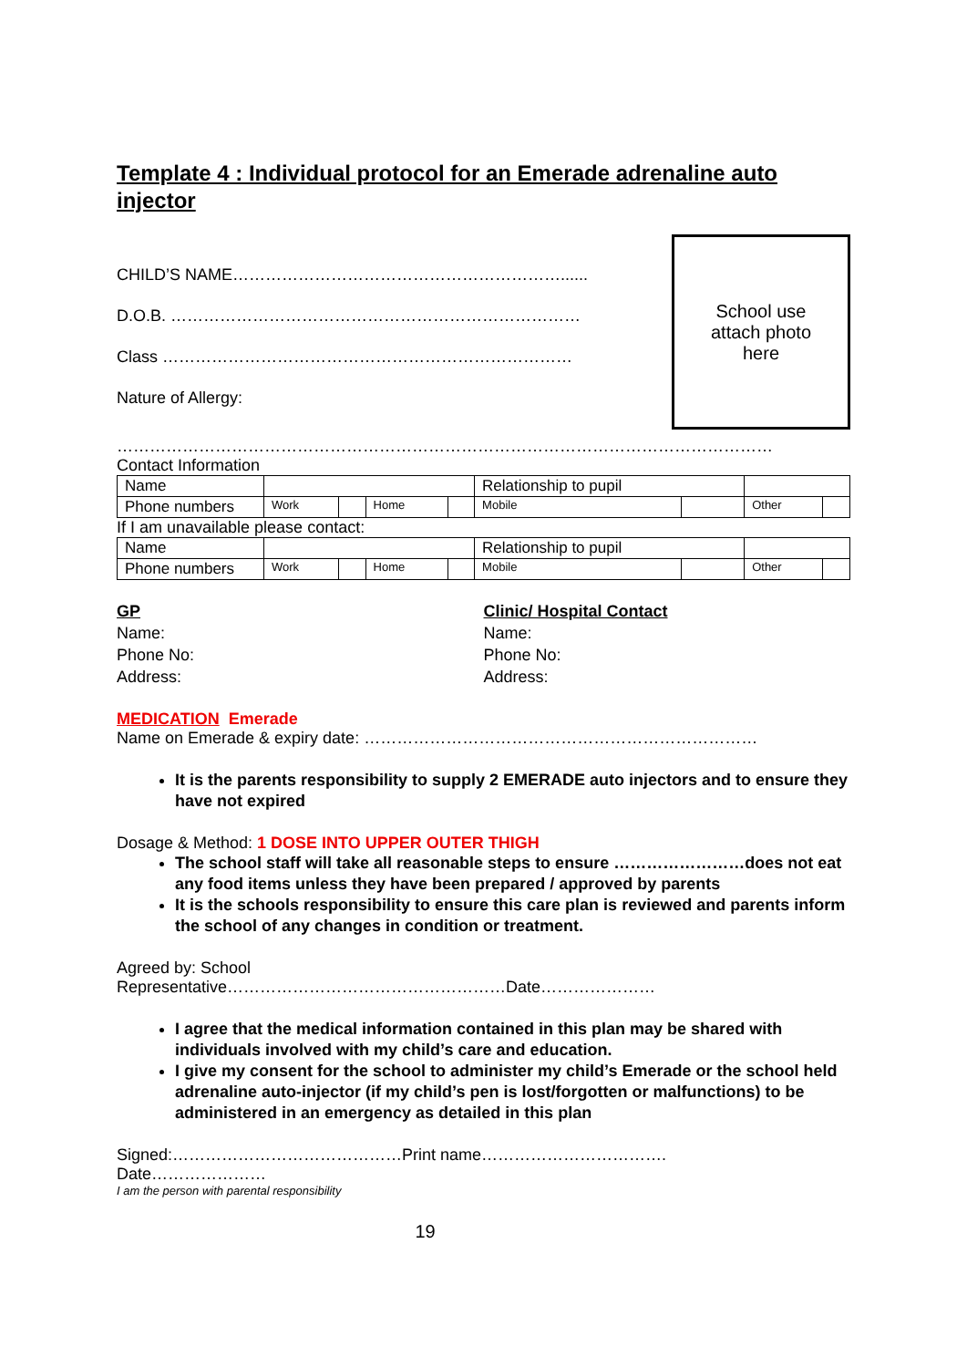Template 4 : Individual protocol for an Emerade adrenaline auto injector
CHILD’S NAME……………………………………………………......
D.O.B. …………………………………………………………………
Class …………………………………………………………………
Nature of Allergy:
School use
attach photo
here
…………………………………………………………………………………………………………
Contact Information
| Name | | | | | Relationship to pupil | | | |
| Phone numbers | Work | | Home | | Mobile | | Other | |
If I am unavailable please contact:
| Name | | | | | Relationship to pupil | | | |
| Phone numbers | Work | | Home | | Mobile | | Other | |
GP
Name:
Phone No:
Address:
Clinic/ Hospital Contact
Name:
Phone No:
Address:
MEDICATION Emerade
Name on Emerade & expiry date: ………………………………………………………………
It is the parents responsibility to supply 2 EMERADE auto injectors and to ensure they have not expired
Dosage & Method: 1 DOSE INTO UPPER OUTER THIGH
The school staff will take all reasonable steps to ensure ……………………does not eat any food items unless they have been prepared / approved by parents
It is the schools responsibility to ensure this care plan is reviewed and parents inform the school of any changes in condition or treatment.
Agreed by: School
Representative……………………………………………Date…………………
I agree that the medical information contained in this plan may be shared with individuals involved with my child’s care and education.
I give my consent for the school to administer my child’s Emerade or the school held adrenaline auto-injector (if my child’s pen is lost/forgotten or malfunctions) to be administered in an emergency as detailed in this plan
Signed:……………………………………Print name…………………………….
Date…………………
I am the person with parental responsibility
19